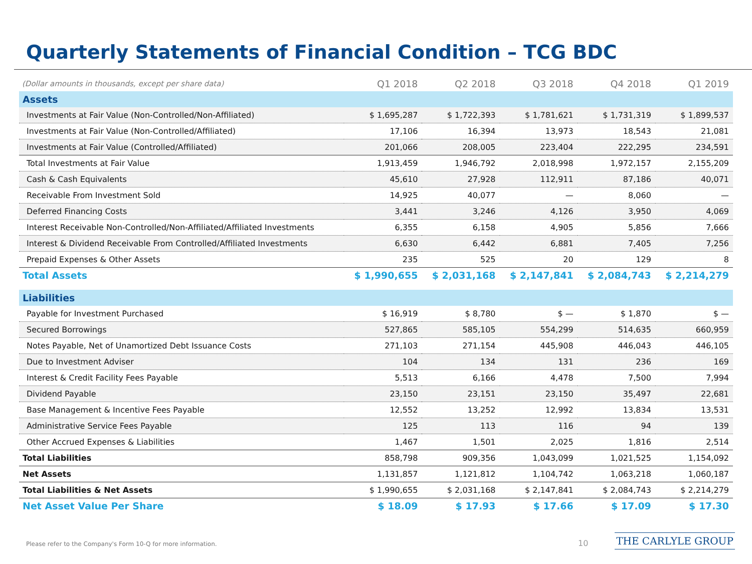Quarterly Statements of Financial Condition – TCG BDC
| (Dollar amounts in thousands, except per share data) | Q1 2018 | Q2 2018 | Q3 2018 | Q4 2018 | Q1 2019 |
| --- | --- | --- | --- | --- | --- |
| Assets | | | | | |
| Investments at Fair Value (Non-Controlled/Non-Affiliated) | $ 1,695,287 | $ 1,722,393 | $ 1,781,621 | $ 1,731,319 | $ 1,899,537 |
| Investments at Fair Value (Non-Controlled/Affiliated) | 17,106 | 16,394 | 13,973 | 18,543 | 21,081 |
| Investments at Fair Value (Controlled/Affiliated) | 201,066 | 208,005 | 223,404 | 222,295 | 234,591 |
| Total Investments at Fair Value | 1,913,459 | 1,946,792 | 2,018,998 | 1,972,157 | 2,155,209 |
| Cash & Cash Equivalents | 45,610 | 27,928 | 112,911 | 87,186 | 40,071 |
| Receivable From Investment Sold | 14,925 | 40,077 | — | 8,060 | — |
| Deferred Financing Costs | 3,441 | 3,246 | 4,126 | 3,950 | 4,069 |
| Interest Receivable Non-Controlled/Non-Affiliated/Affiliated Investments | 6,355 | 6,158 | 4,905 | 5,856 | 7,666 |
| Interest & Dividend Receivable From Controlled/Affiliated Investments | 6,630 | 6,442 | 6,881 | 7,405 | 7,256 |
| Prepaid Expenses & Other Assets | 235 | 525 | 20 | 129 | 8 |
| Total Assets | $ 1,990,655 | $ 2,031,168 | $ 2,147,841 | $ 2,084,743 | $ 2,214,279 |
| Liabilities | | | | | |
| Payable for Investment Purchased | $ 16,919 | $ 8,780 | $ — | $ 1,870 | $ — |
| Secured Borrowings | 527,865 | 585,105 | 554,299 | 514,635 | 660,959 |
| Notes Payable, Net of Unamortized Debt Issuance Costs | 271,103 | 271,154 | 445,908 | 446,043 | 446,105 |
| Due to Investment Adviser | 104 | 134 | 131 | 236 | 169 |
| Interest & Credit Facility Fees Payable | 5,513 | 6,166 | 4,478 | 7,500 | 7,994 |
| Dividend Payable | 23,150 | 23,151 | 23,150 | 35,497 | 22,681 |
| Base Management & Incentive Fees Payable | 12,552 | 13,252 | 12,992 | 13,834 | 13,531 |
| Administrative Service Fees Payable | 125 | 113 | 116 | 94 | 139 |
| Other Accrued Expenses & Liabilities | 1,467 | 1,501 | 2,025 | 1,816 | 2,514 |
| Total Liabilities | 858,798 | 909,356 | 1,043,099 | 1,021,525 | 1,154,092 |
| Net Assets | 1,131,857 | 1,121,812 | 1,104,742 | 1,063,218 | 1,060,187 |
| Total Liabilities & Net Assets | $ 1,990,655 | $ 2,031,168 | $ 2,147,841 | $ 2,084,743 | $ 2,214,279 |
| Net Asset Value Per Share | $ 18.09 | $ 17.93 | $ 17.66 | $ 17.09 | $ 17.30 |
Please refer to the Company's Form 10-Q for more information.
10 THE CARLYLE GROUP